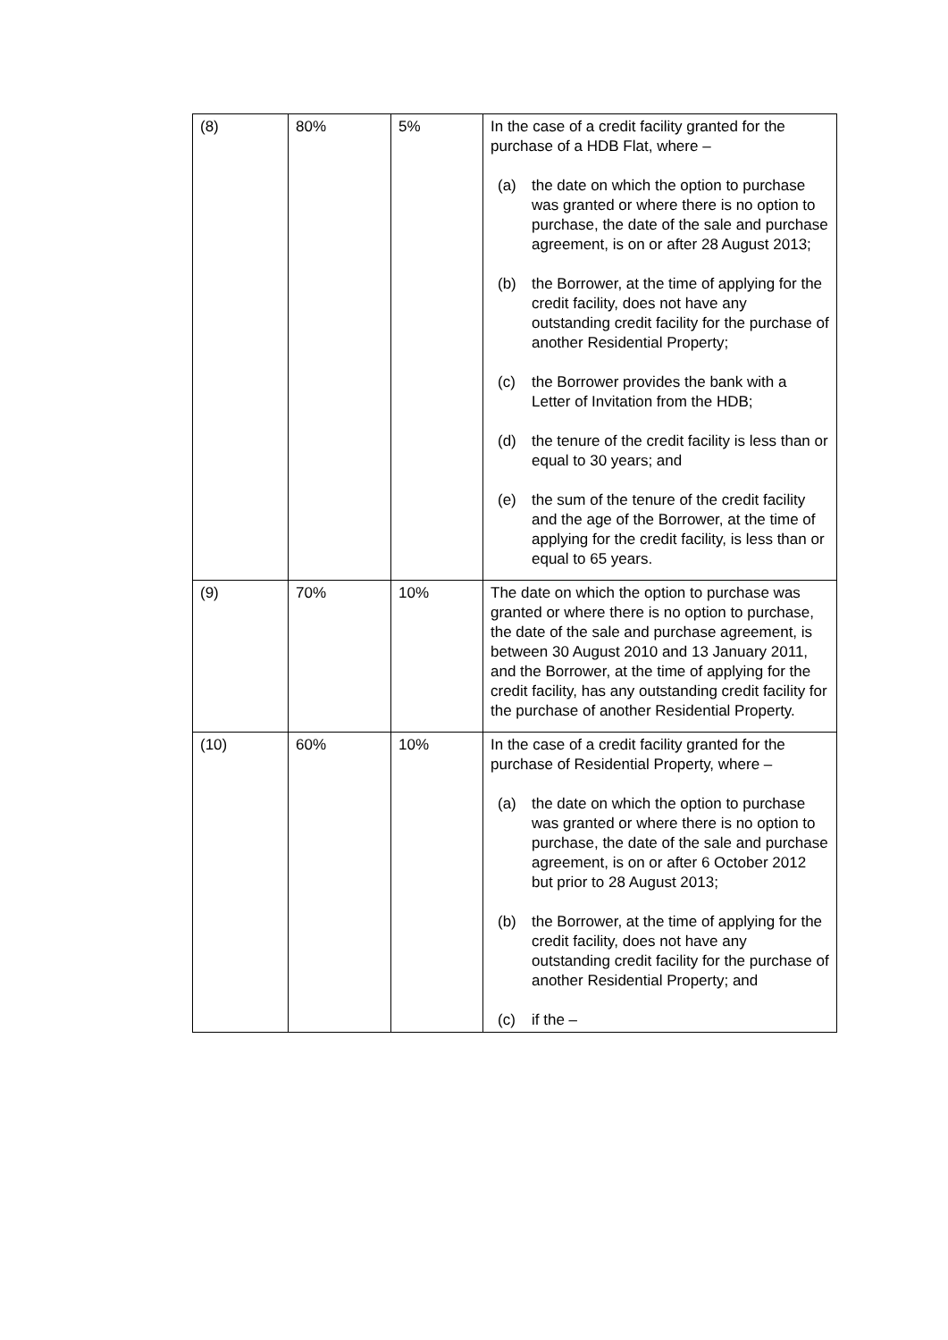| (8) | 80% | 5% | In the case of a credit facility granted for the purchase of a HDB Flat, where – (a) the date on which the option to purchase was granted or where there is no option to purchase, the date of the sale and purchase agreement, is on or after 28 August 2013; (b) the Borrower, at the time of applying for the credit facility, does not have any outstanding credit facility for the purchase of another Residential Property; (c) the Borrower provides the bank with a Letter of Invitation from the HDB; (d) the tenure of the credit facility is less than or equal to 30 years; and (e) the sum of the tenure of the credit facility and the age of the Borrower, at the time of applying for the credit facility, is less than or equal to 65 years. |
| (9) | 70% | 10% | The date on which the option to purchase was granted or where there is no option to purchase, the date of the sale and purchase agreement, is between 30 August 2010 and 13 January 2011, and the Borrower, at the time of applying for the credit facility, has any outstanding credit facility for the purchase of another Residential Property. |
| (10) | 60% | 10% | In the case of a credit facility granted for the purchase of Residential Property, where – (a) the date on which the option to purchase was granted or where there is no option to purchase, the date of the sale and purchase agreement, is on or after 6 October 2012 but prior to 28 August 2013; (b) the Borrower, at the time of applying for the credit facility, does not have any outstanding credit facility for the purchase of another Residential Property; and (c) if the – |